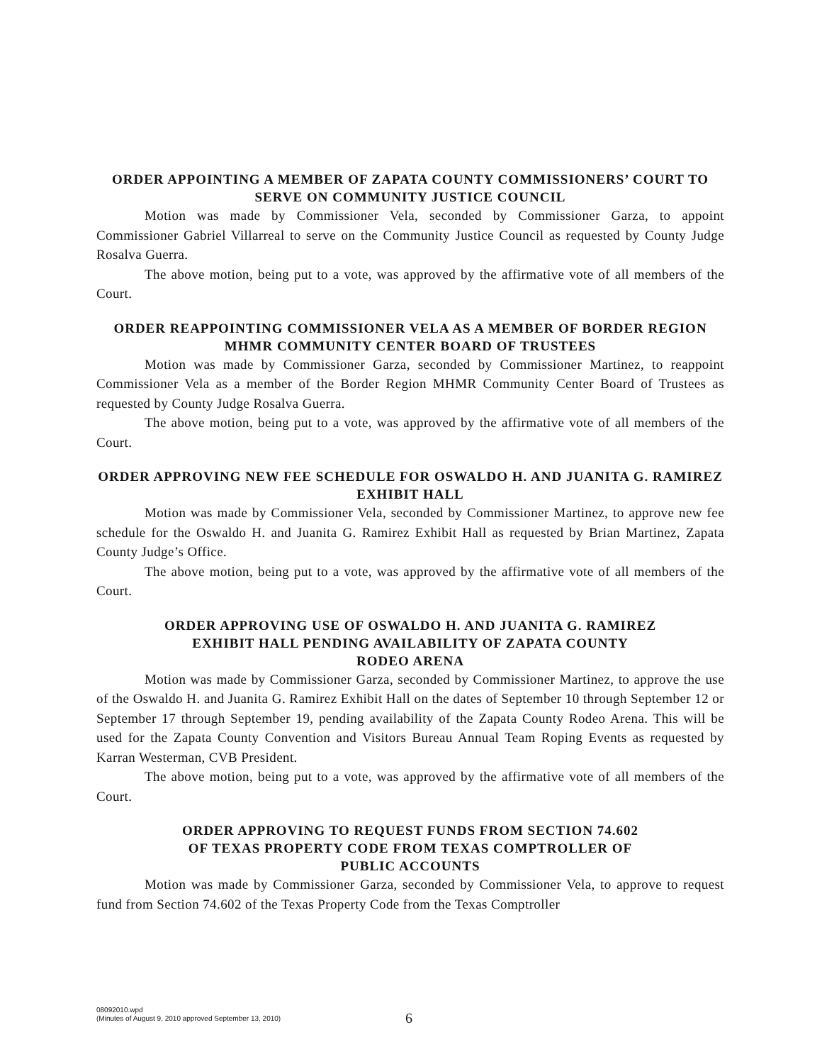ORDER APPOINTING A MEMBER OF ZAPATA COUNTY COMMISSIONERS’ COURT TO SERVE ON COMMUNITY JUSTICE COUNCIL
Motion was made by Commissioner Vela, seconded by Commissioner Garza, to appoint Commissioner Gabriel Villarreal to serve on the Community Justice Council as requested by County Judge Rosalva Guerra.
The above motion, being put to a vote, was approved by the affirmative vote of all members of the Court.
ORDER REAPPOINTING COMMISSIONER VELA AS A MEMBER OF BORDER REGION MHMR COMMUNITY CENTER BOARD OF TRUSTEES
Motion was made by Commissioner Garza, seconded by Commissioner Martinez, to reappoint Commissioner Vela as a member of the Border Region MHMR Community Center Board of Trustees as requested by County Judge Rosalva Guerra.
The above motion, being put to a vote, was approved by the affirmative vote of all members of the Court.
ORDER APPROVING NEW FEE SCHEDULE FOR OSWALDO H. AND JUANITA G. RAMIREZ EXHIBIT HALL
Motion was made by Commissioner Vela, seconded by Commissioner Martinez, to approve new fee schedule for the Oswaldo H. and Juanita G. Ramirez Exhibit Hall as requested by Brian Martinez, Zapata County Judge’s Office.
The above motion, being put to a vote, was approved by the affirmative vote of all members of the Court.
ORDER APPROVING USE OF OSWALDO H. AND JUANITA G. RAMIREZ
EXHIBIT HALL PENDING AVAILABILITY OF ZAPATA COUNTY
RODEO ARENA
Motion was made by Commissioner Garza, seconded by Commissioner Martinez, to approve the use of the Oswaldo H. and Juanita G. Ramirez Exhibit Hall on the dates of September 10 through September 12 or September 17 through September 19, pending availability of the Zapata County Rodeo Arena. This will be used for the Zapata County Convention and Visitors Bureau Annual Team Roping Events as requested by Karran Westerman, CVB President.
The above motion, being put to a vote, was approved by the affirmative vote of all members of the Court.
ORDER APPROVING TO REQUEST FUNDS FROM SECTION 74.602
OF TEXAS PROPERTY CODE FROM TEXAS COMPTROLLER OF
PUBLIC ACCOUNTS
Motion was made by Commissioner Garza, seconded by Commissioner Vela, to approve to request fund from Section 74.602 of the Texas Property Code from the Texas Comptroller
08092010.wpd
(Minutes of August 9, 2010 approved September 13, 2010)
6